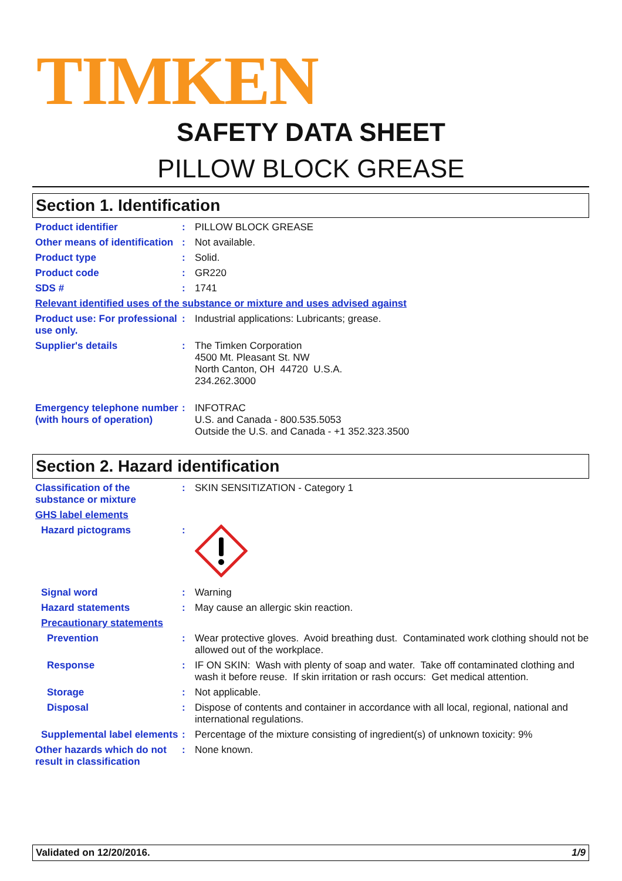TIMKEN
SAFETY DATA SHEET
PILLOW BLOCK GREASE
Section 1. Identification
Product identifier : PILLOW BLOCK GREASE
Other means of identification
: Not available.
Product type : Solid.
Product code : GR220
SDS # : 1741
Relevant identified uses of the substance or mixture and uses advised against
Product use: For professional use only.
: Industrial applications: Lubricants; grease.
Supplier's details : The Timken Corporation
4500 Mt. Pleasant St. NW
North Canton, OH 44720 U.S.A.
234.262.3000
Emergency telephone number (with hours of operation)
: INFOTRAC
U.S. and Canada - 800.535.5053
Outside the U.S. and Canada - +1 352.323.3500
Section 2. Hazard identification
Classification of the substance or mixture
: SKIN SENSITIZATION - Category 1
GHS label elements
Hazard pictograms :
Signal word : Warning
Hazard statements : May cause an allergic skin reaction.
Precautionary statements
Prevention : Wear protective gloves. Avoid breathing dust. Contaminated work clothing should not be allowed out of the workplace.
Response : IF ON SKIN: Wash with plenty of soap and water. Take off contaminated clothing and wash it before reuse. If skin irritation or rash occurs: Get medical attention.
Storage : Not applicable.
Disposal : Dispose of contents and container in accordance with all local, regional, national and international regulations.
Supplemental label elements
: Percentage of the mixture consisting of ingredient(s) of unknown toxicity: 9%
Other hazards which do not result in classification
: None known.
Validated on 12/20/2016. 1/9